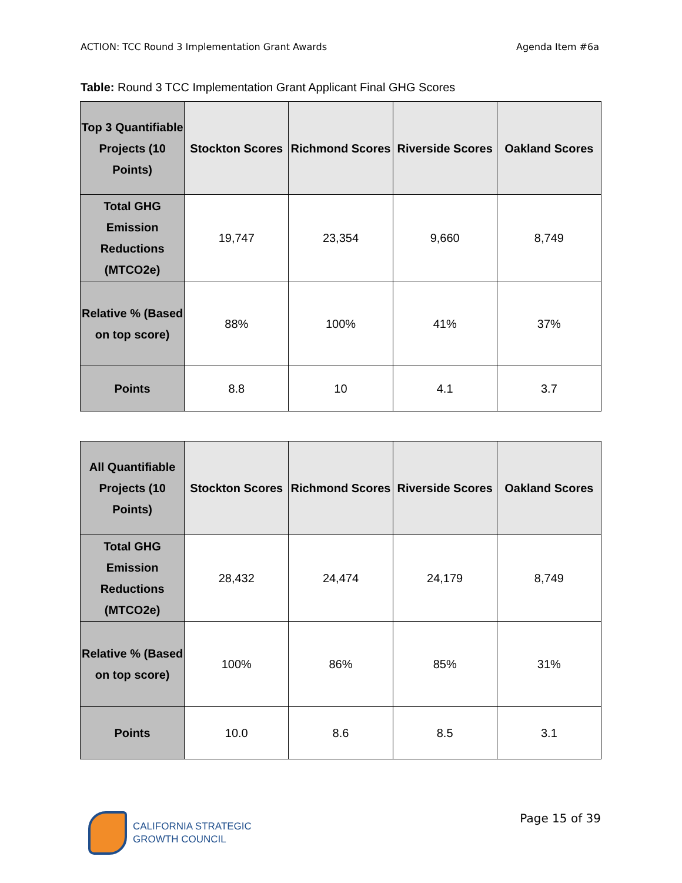ACTION: TCC Round 3 Implementation Grant Awards Agenda Item #6a
Table: Round 3 TCC Implementation Grant Applicant Final GHG Scores
| Top 3 Quantifiable Projects (10 Points) | Stockton Scores | Richmond Scores | Riverside Scores | Oakland Scores |
| --- | --- | --- | --- | --- |
| Total GHG Emission Reductions (MTCO2e) | 19,747 | 23,354 | 9,660 | 8,749 |
| Relative % (Based on top score) | 88% | 100% | 41% | 37% |
| Points | 8.8 | 10 | 4.1 | 3.7 |
| All Quantifiable Projects (10 Points) | Stockton Scores | Richmond Scores | Riverside Scores | Oakland Scores |
| --- | --- | --- | --- | --- |
| Total GHG Emission Reductions (MTCO2e) | 28,432 | 24,474 | 24,179 | 8,749 |
| Relative % (Based on top score) | 100% | 86% | 85% | 31% |
| Points | 10.0 | 8.6 | 8.5 | 3.1 |
CALIFORNIA STRATEGIC
GROWTH COUNCIL
Page 15 of 39